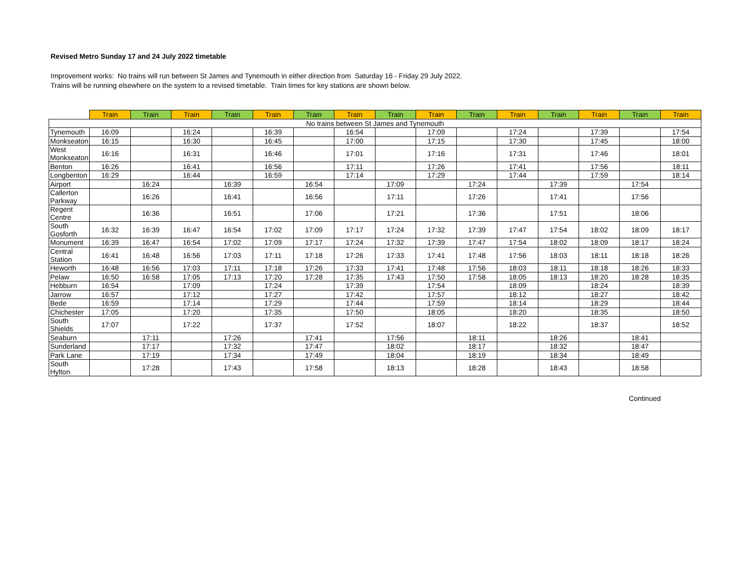Revised Metro Sunday 17 and 24 July 2022 timetable
Improvement works: No trains will run between St James and Tynemouth in either direction from Saturday 16 - Friday 29 July 2022.
Trains will be running elsewhere on the system to a revised timetable. Train times for key stations are shown below.
| | Train | Train | Train | Train | Train | Train | Train | Train | Train | Train | Train | Train | Train | Train | Train |
| --- | --- | --- | --- | --- | --- | --- | --- | --- | --- | --- | --- | --- | --- | --- | --- |
| No trains between St James and Tynemouth | | | | | | | | | | | | | | | |
| Tynemouth | 16:09 | | 16:24 | | 16:39 | | 16:54 | | 17:09 | | 17:24 | | 17:39 | | 17:54 |
| Monkseaton | 16:15 | | 16:30 | | 16:45 | | 17:00 | | 17:15 | | 17:30 | | 17:45 | | 18:00 |
| West Monkseaton | 16:16 | | 16:31 | | 16:46 | | 17:01 | | 17:16 | | 17:31 | | 17:46 | | 18:01 |
| Benton | 16:26 | | 16:41 | | 16:56 | | 17:11 | | 17:26 | | 17:41 | | 17:56 | | 18:11 |
| Longbenton | 16:29 | | 16:44 | | 16:59 | | 17:14 | | 17:29 | | 17:44 | | 17:59 | | 18:14 |
| Airport | | 16:24 | | 16:39 | | 16:54 | | 17:09 | | 17:24 | | 17:39 | | 17:54 | |
| Callerton Parkway | | 16:26 | | 16:41 | | 16:56 | | 17:11 | | 17:26 | | 17:41 | | 17:56 | |
| Regent Centre | | 16:36 | | 16:51 | | 17:06 | | 17:21 | | 17:36 | | 17:51 | | 18:06 | |
| South Gosforth | 16:32 | 16:39 | 16:47 | 16:54 | 17:02 | 17:09 | 17:17 | 17:24 | 17:32 | 17:39 | 17:47 | 17:54 | 18:02 | 18:09 | 18:17 |
| Monument | 16:39 | 16:47 | 16:54 | 17:02 | 17:09 | 17:17 | 17:24 | 17:32 | 17:39 | 17:47 | 17:54 | 18:02 | 18:09 | 18:17 | 18:24 |
| Central Station | 16:41 | 16:48 | 16:56 | 17:03 | 17:11 | 17:18 | 17:26 | 17:33 | 17:41 | 17:48 | 17:56 | 18:03 | 18:11 | 18:18 | 18:26 |
| Heworth | 16:48 | 16:56 | 17:03 | 17:11 | 17:18 | 17:26 | 17:33 | 17:41 | 17:48 | 17:56 | 18:03 | 18:11 | 18:18 | 18:26 | 18:33 |
| Pelaw | 16:50 | 16:58 | 17:05 | 17:13 | 17:20 | 17:28 | 17:35 | 17:43 | 17:50 | 17:58 | 18:05 | 18:13 | 18:20 | 18:28 | 18:35 |
| Hebburn | 16:54 | | 17:09 | | 17:24 | | 17:39 | | 17:54 | | 18:09 | | 18:24 | | 18:39 |
| Jarrow | 16:57 | | 17:12 | | 17:27 | | 17:42 | | 17:57 | | 18:12 | | 18:27 | | 18:42 |
| Bede | 16:59 | | 17:14 | | 17:29 | | 17:44 | | 17:59 | | 18:14 | | 18:29 | | 18:44 |
| Chichester | 17:05 | | 17:20 | | 17:35 | | 17:50 | | 18:05 | | 18:20 | | 18:35 | | 18:50 |
| South Shields | 17:07 | | 17:22 | | 17:37 | | 17:52 | | 18:07 | | 18:22 | | 18:37 | | 18:52 |
| Seaburn | | 17:11 | | 17:26 | | 17:41 | | 17:56 | | 18:11 | | 18:26 | | 18:41 | |
| Sunderland | | 17:17 | | 17:32 | | 17:47 | | 18:02 | | 18:17 | | 18:32 | | 18:47 | |
| Park Lane | | 17:19 | | 17:34 | | 17:49 | | 18:04 | | 18:19 | | 18:34 | | 18:49 | |
| South Hylton | | 17:28 | | 17:43 | | 17:58 | | 18:13 | | 18:28 | | 18:43 | | 18:58 | |
Continued